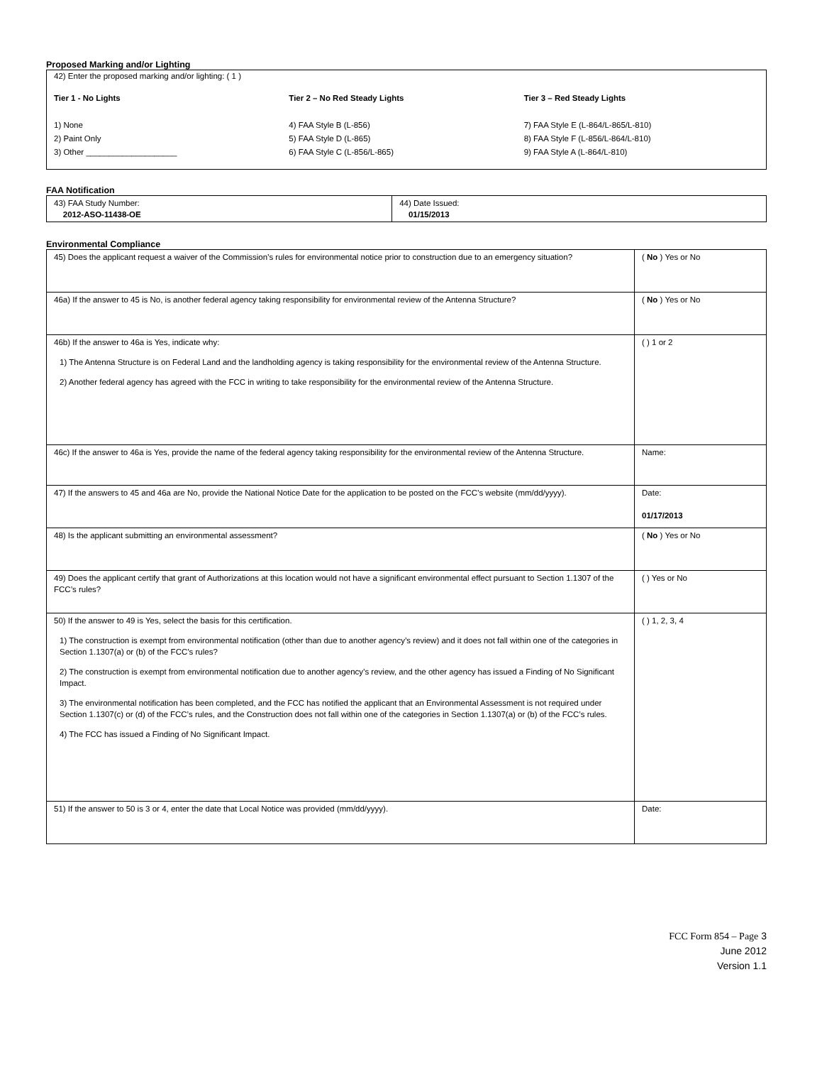Proposed Marking and/or Lighting
42) Enter the proposed marking and/or lighting: ( 1 )
Tier 1 - No Lights
1) None
2) Paint Only
3) Other ____________________
Tier 2 – No Red Steady Lights
4) FAA Style B (L-856)
5) FAA Style D (L-865)
6) FAA Style C (L-856/L-865)
Tier 3 – Red Steady Lights
7) FAA Style E (L-864/L-865/L-810)
8) FAA Style F (L-856/L-864/L-810)
9) FAA Style A (L-864/L-810)
FAA Notification
| 43) FAA Study Number: 2012-ASO-11438-OE | 44) Date Issued: 01/15/2013 |
Environmental Compliance
| 45) Does the applicant request a waiver of the Commission’s rules for environmental notice prior to construction due to an emergency situation? | ( No ) Yes or No |
| 46a) If the answer to 45 is No, is another federal agency taking responsibility for environmental review of the Antenna Structure? | ( No ) Yes or No |
| 46b) If the answer to 46a is Yes, indicate why: 1) The Antenna Structure is on Federal Land and the landholding agency is taking responsibility for the environmental review of the Antenna Structure. 2) Another federal agency has agreed with the FCC in writing to take responsibility for the environmental review of the Antenna Structure. | ( ) 1 or 2 |
| 46c) If the answer to 46a is Yes, provide the name of the federal agency taking responsibility for the environmental review of the Antenna Structure. | Name: |
| 47) If the answers to 45 and 46a are No, provide the National Notice Date for the application to be posted on the FCC’s website (mm/dd/yyyy). | Date: 01/17/2013 |
| 48) Is the applicant submitting an environmental assessment? | ( No ) Yes or No |
| 49) Does the applicant certify that grant of Authorizations at this location would not have a significant environmental effect pursuant to Section 1.1307 of the FCC’s rules? | ( ) Yes or No |
| 50) If the answer to 49 is Yes, select the basis for this certification. 1) The construction is exempt from environmental notification (other than due to another agency’s review) and it does not fall within one of the categories in Section 1.1307(a) or (b) of the FCC’s rules? 2) The construction is exempt from environmental notification due to another agency’s review, and the other agency has issued a Finding of No Significant Impact. 3) The environmental notification has been completed, and the FCC has notified the applicant that an Environmental Assessment is not required under Section 1.1307(c) or (d) of the FCC’s rules, and the Construction does not fall within one of the categories in Section 1.1307(a) or (b) of the FCC’s rules. 4) The FCC has issued a Finding of No Significant Impact. | ( ) 1, 2, 3, 4 |
| 51) If the answer to 50 is 3 or 4, enter the date that Local Notice was provided (mm/dd/yyyy). | Date: |
FCC Form 854 – Page 3
June 2012
Version 1.1